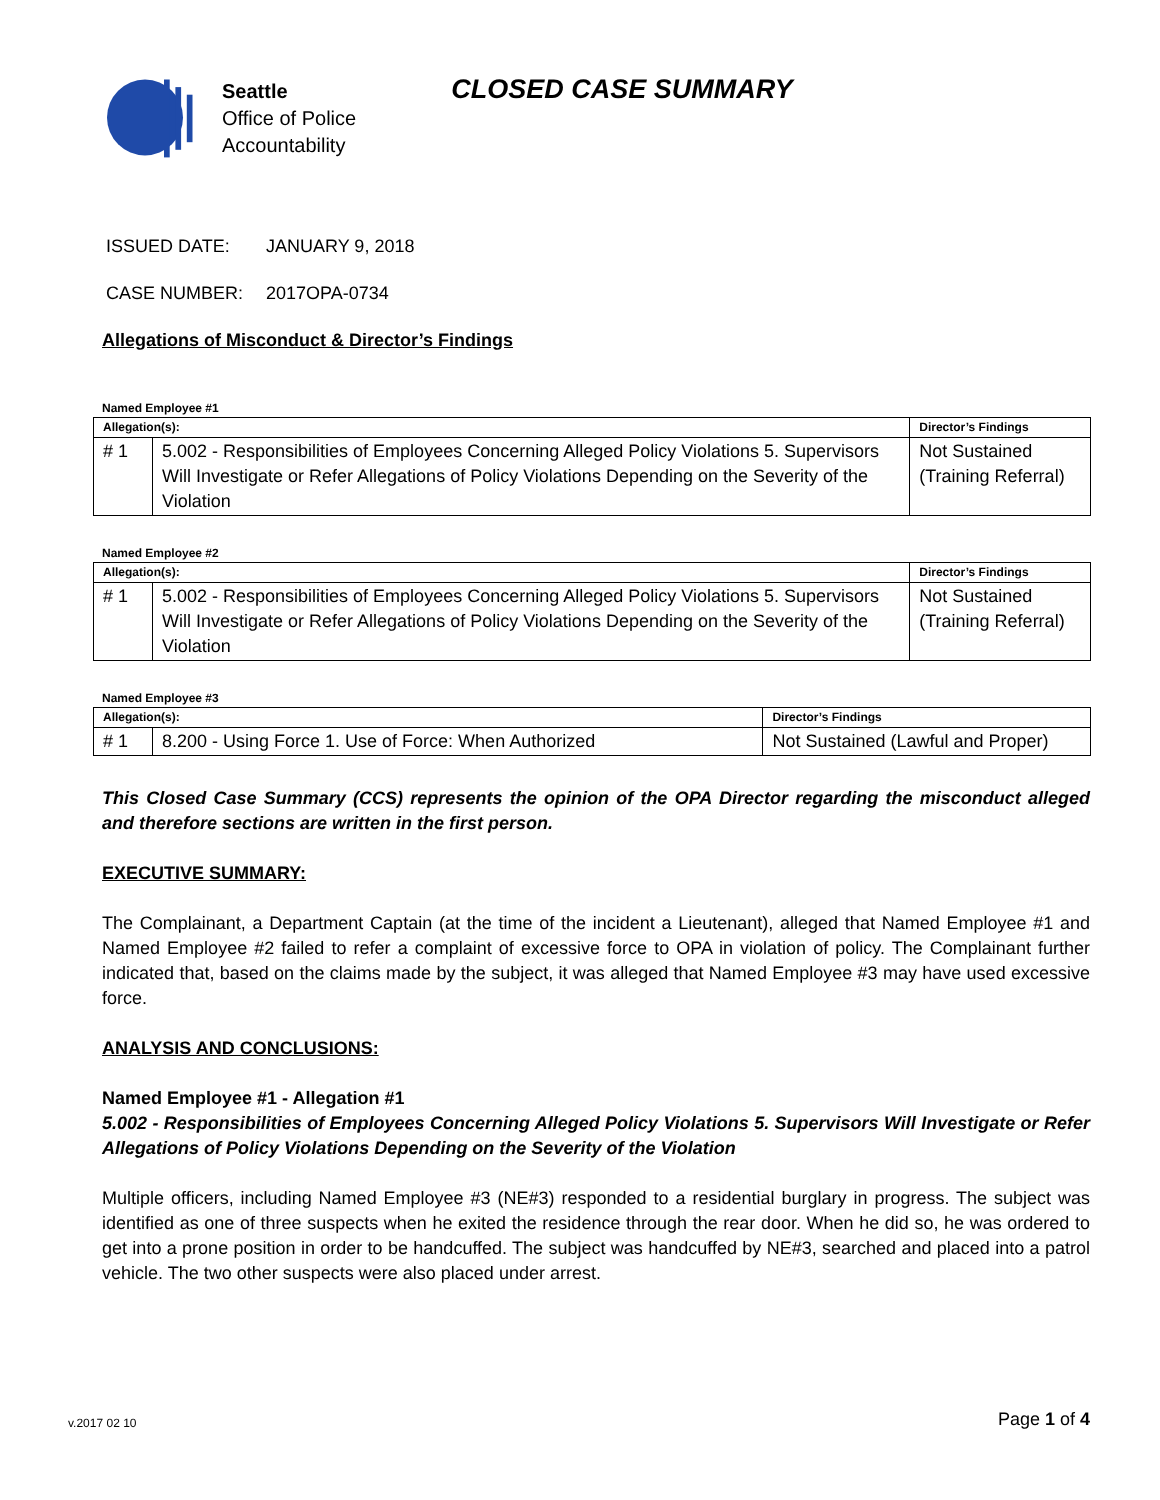Seattle
Office of Police
Accountability
CLOSED CASE SUMMARY
ISSUED DATE: JANUARY 9, 2018
CASE NUMBER: 2017OPA-0734
Allegations of Misconduct & Director’s Findings
Named Employee #1
| Allegation(s): | | Director’s Findings |
| --- | --- | --- |
| # 1 | 5.002 - Responsibilities of Employees Concerning Alleged Policy Violations 5. Supervisors Will Investigate or Refer Allegations of Policy Violations Depending on the Severity of the Violation | Not Sustained (Training Referral) |
Named Employee #2
| Allegation(s): | | Director’s Findings |
| --- | --- | --- |
| # 1 | 5.002 - Responsibilities of Employees Concerning Alleged Policy Violations 5. Supervisors Will Investigate or Refer Allegations of Policy Violations Depending on the Severity of the Violation | Not Sustained (Training Referral) |
Named Employee #3
| Allegation(s): | | Director’s Findings |
| --- | --- | --- |
| # 1 | 8.200 - Using Force 1. Use of Force: When Authorized | Not Sustained (Lawful and Proper) |
This Closed Case Summary (CCS) represents the opinion of the OPA Director regarding the misconduct alleged and therefore sections are written in the first person.
EXECUTIVE SUMMARY:
The Complainant, a Department Captain (at the time of the incident a Lieutenant), alleged that Named Employee #1 and Named Employee #2 failed to refer a complaint of excessive force to OPA in violation of policy. The Complainant further indicated that, based on the claims made by the subject, it was alleged that Named Employee #3 may have used excessive force.
ANALYSIS AND CONCLUSIONS:
Named Employee #1 - Allegation #1
5.002 - Responsibilities of Employees Concerning Alleged Policy Violations 5. Supervisors Will Investigate or Refer Allegations of Policy Violations Depending on the Severity of the Violation
Multiple officers, including Named Employee #3 (NE#3) responded to a residential burglary in progress. The subject was identified as one of three suspects when he exited the residence through the rear door. When he did so, he was ordered to get into a prone position in order to be handcuffed. The subject was handcuffed by NE#3, searched and placed into a patrol vehicle. The two other suspects were also placed under arrest.
v.2017 02 10 Page 1 of 4